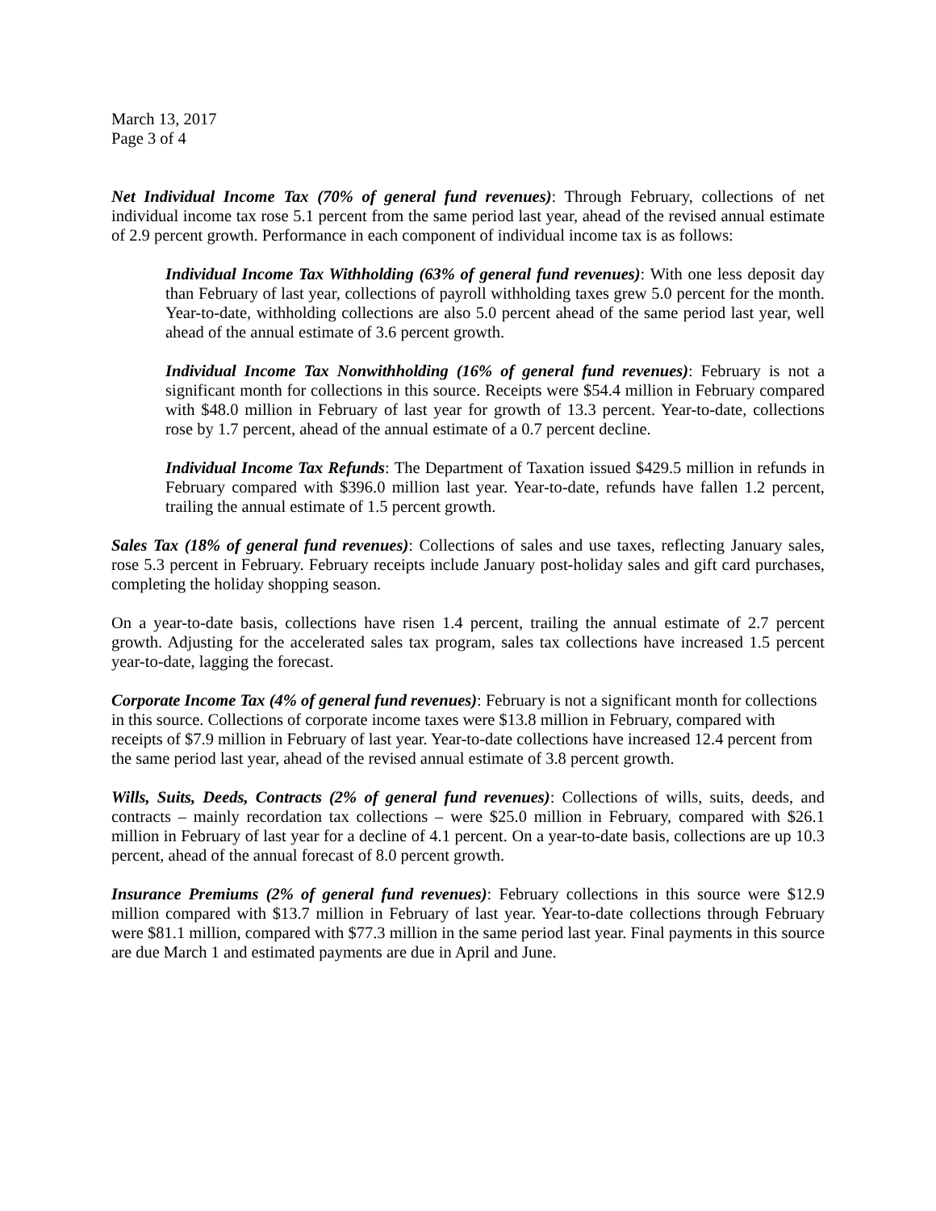March 13, 2017
Page 3 of 4
Net Individual Income Tax (70% of general fund revenues): Through February, collections of net individual income tax rose 5.1 percent from the same period last year, ahead of the revised annual estimate of 2.9 percent growth. Performance in each component of individual income tax is as follows:
Individual Income Tax Withholding (63% of general fund revenues): With one less deposit day than February of last year, collections of payroll withholding taxes grew 5.0 percent for the month. Year-to-date, withholding collections are also 5.0 percent ahead of the same period last year, well ahead of the annual estimate of 3.6 percent growth.
Individual Income Tax Nonwithholding (16% of general fund revenues): February is not a significant month for collections in this source. Receipts were $54.4 million in February compared with $48.0 million in February of last year for growth of 13.3 percent. Year-to-date, collections rose by 1.7 percent, ahead of the annual estimate of a 0.7 percent decline.
Individual Income Tax Refunds: The Department of Taxation issued $429.5 million in refunds in February compared with $396.0 million last year. Year-to-date, refunds have fallen 1.2 percent, trailing the annual estimate of 1.5 percent growth.
Sales Tax (18% of general fund revenues): Collections of sales and use taxes, reflecting January sales, rose 5.3 percent in February. February receipts include January post-holiday sales and gift card purchases, completing the holiday shopping season.
On a year-to-date basis, collections have risen 1.4 percent, trailing the annual estimate of 2.7 percent growth. Adjusting for the accelerated sales tax program, sales tax collections have increased 1.5 percent year-to-date, lagging the forecast.
Corporate Income Tax (4% of general fund revenues): February is not a significant month for collections in this source. Collections of corporate income taxes were $13.8 million in February, compared with receipts of $7.9 million in February of last year. Year-to-date collections have increased 12.4 percent from the same period last year, ahead of the revised annual estimate of 3.8 percent growth.
Wills, Suits, Deeds, Contracts (2% of general fund revenues): Collections of wills, suits, deeds, and contracts – mainly recordation tax collections – were $25.0 million in February, compared with $26.1 million in February of last year for a decline of 4.1 percent. On a year-to-date basis, collections are up 10.3 percent, ahead of the annual forecast of 8.0 percent growth.
Insurance Premiums (2% of general fund revenues): February collections in this source were $12.9 million compared with $13.7 million in February of last year. Year-to-date collections through February were $81.1 million, compared with $77.3 million in the same period last year. Final payments in this source are due March 1 and estimated payments are due in April and June.